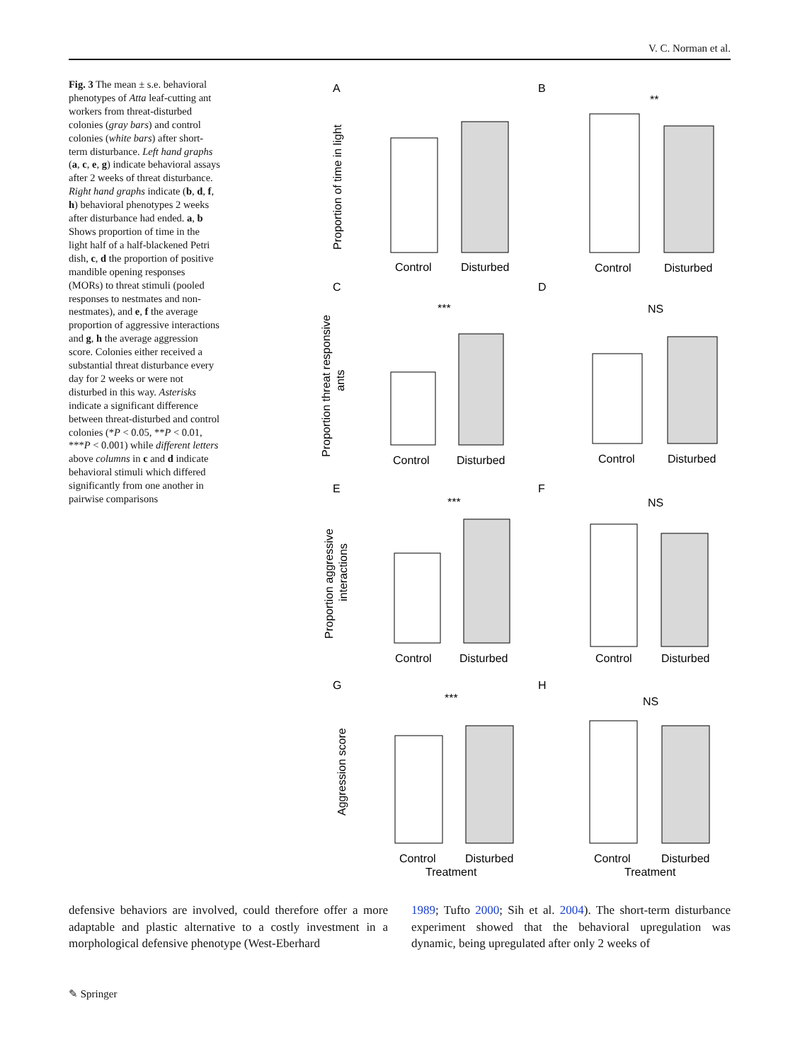V. C. Norman et al.
Fig. 3 The mean ± s.e. behavioral phenotypes of Atta leaf-cutting ant workers from threat-disturbed colonies (gray bars) and control colonies (white bars) after short-term disturbance. Left hand graphs (a, c, e, g) indicate behavioral assays after 2 weeks of threat disturbance. Right hand graphs indicate (b, d, f, h) behavioral phenotypes 2 weeks after disturbance had ended. a, b Shows proportion of time in the light half of a half-blackened Petri dish, c, d the proportion of positive mandible opening responses (MORs) to threat stimuli (pooled responses to nestmates and non-nestmates), and e, f the average proportion of aggressive interactions and g, h the average aggression score. Colonies either received a substantial threat disturbance every day for 2 weeks or were not disturbed in this way. Asterisks indicate a significant difference between threat-disturbed and control colonies (*P < 0.05, **P < 0.01, ***P < 0.001) while different letters above columns in c and d indicate behavioral stimuli which differed significantly from one another in pairwise comparisons
A
B
C
D
E
F
G
H
Control
Disturbed
Control
Disturbed
Control
Disturbed
Control
Disturbed
Control
Disturbed
Control
Disturbed
Control
Disturbed
Control
Disturbed
Treatment
Treatment
**
***
NS
***
NS
***
NS
Proportion of time in light
Proportion threat responsive
ants
Proportion aggressive
interactions
Aggression score
defensive behaviors are involved, could therefore offer a more adaptable and plastic alternative to a costly investment in a morphological defensive phenotype (West-Eberhard
1989; Tufto 2000; Sih et al. 2004). The short-term disturbance experiment showed that the behavioral upregulation was dynamic, being upregulated after only 2 weeks of
✎ Springer